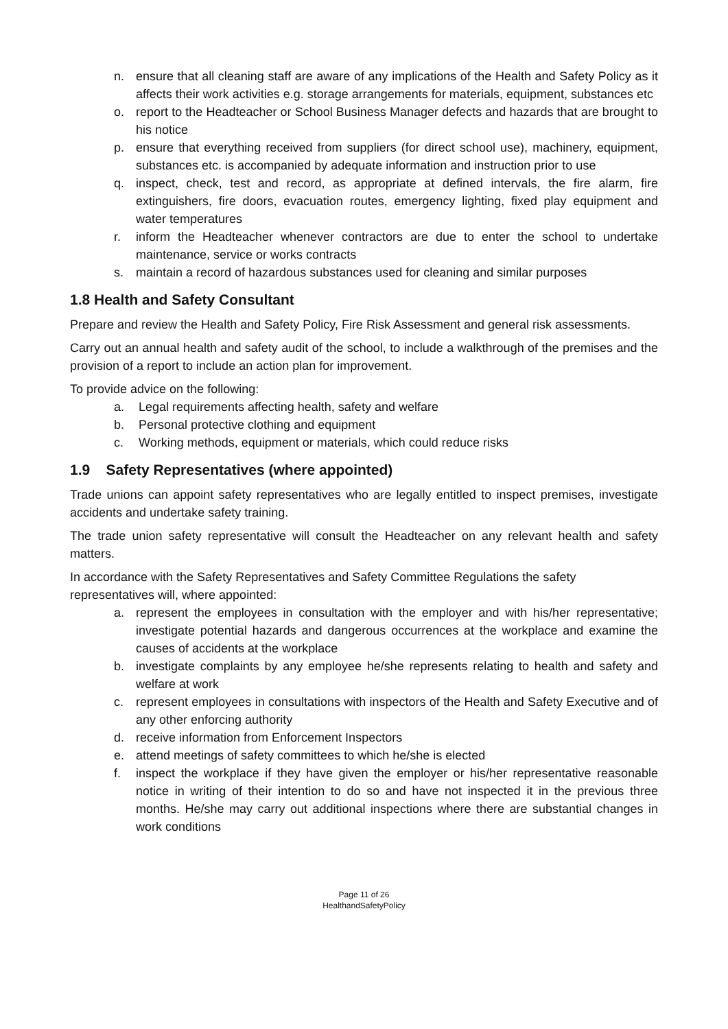n. ensure that all cleaning staff are aware of any implications of the Health and Safety Policy as it affects their work activities e.g. storage arrangements for materials, equipment, substances etc
o. report to the Headteacher or School Business Manager defects and hazards that are brought to his notice
p. ensure that everything received from suppliers (for direct school use), machinery, equipment, substances etc. is accompanied by adequate information and instruction prior to use
q. inspect, check, test and record, as appropriate at defined intervals, the fire alarm, fire extinguishers, fire doors, evacuation routes, emergency lighting, fixed play equipment and water temperatures
r. inform the Headteacher whenever contractors are due to enter the school to undertake maintenance, service or works contracts
s. maintain a record of hazardous substances used for cleaning and similar purposes
1.8 Health and Safety Consultant
Prepare and review the Health and Safety Policy, Fire Risk Assessment and general risk assessments.
Carry out an annual health and safety audit of the school, to include a walkthrough of the premises and the provision of a report to include an action plan for improvement.
To provide advice on the following:
a. Legal requirements affecting health, safety and welfare
b. Personal protective clothing and equipment
c. Working methods, equipment or materials, which could reduce risks
1.9 Safety Representatives (where appointed)
Trade unions can appoint safety representatives who are legally entitled to inspect premises, investigate accidents and undertake safety training.
The trade union safety representative will consult the Headteacher on any relevant health and safety matters.
In accordance with the Safety Representatives and Safety Committee Regulations the safety representatives will, where appointed:
a. represent the employees in consultation with the employer and with his/her representative; investigate potential hazards and dangerous occurrences at the workplace and examine the causes of accidents at the workplace
b. investigate complaints by any employee he/she represents relating to health and safety and welfare at work
c. represent employees in consultations with inspectors of the Health and Safety Executive and of any other enforcing authority
d. receive information from Enforcement Inspectors
e. attend meetings of safety committees to which he/she is elected
f. inspect the workplace if they have given the employer or his/her representative reasonable notice in writing of their intention to do so and have not inspected it in the previous three months. He/she may carry out additional inspections where there are substantial changes in work conditions
Page 11 of 26
HealthandSafetyPolicy